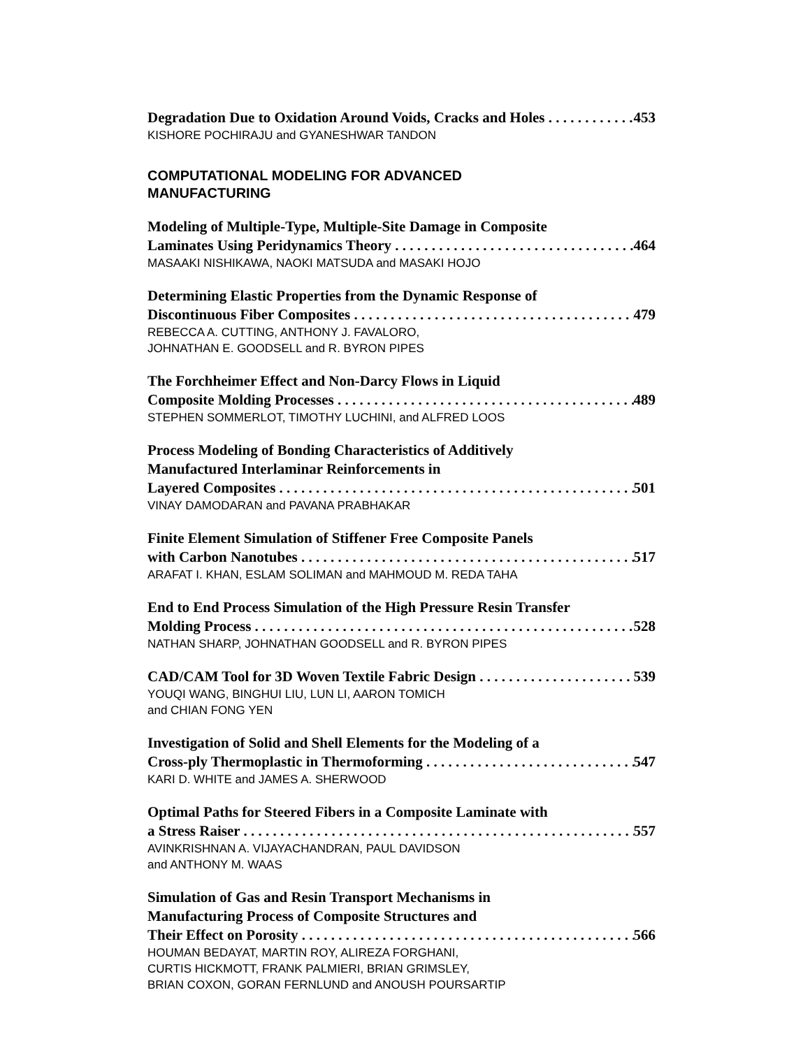Degradation Due to Oxidation Around Voids, Cracks and Holes 453
KISHORE POCHIRAJU and GYANESHWAR TANDON
COMPUTATIONAL MODELING FOR ADVANCED
MANUFACTURING
Modeling of Multiple-Type, Multiple-Site Damage in Composite
Laminates Using Peridynamics Theory 464
MASAAKI NISHIKAWA, NAOKI MATSUDA and MASAKI HOJO
Determining Elastic Properties from the Dynamic Response of
Discontinuous Fiber Composites 479
REBECCA A. CUTTING, ANTHONY J. FAVALORO,
JOHNATHAN E. GOODSELL and R. BYRON PIPES
The Forchheimer Effect and Non-Darcy Flows in Liquid
Composite Molding Processes 489
STEPHEN SOMMERLOT, TIMOTHY LUCHINI, and ALFRED LOOS
Process Modeling of Bonding Characteristics of Additively
Manufactured Interlaminar Reinforcements in
Layered Composites 501
VINAY DAMODARAN and PAVANA PRABHAKAR
Finite Element Simulation of Stiffener Free Composite Panels
with Carbon Nanotubes 517
ARAFAT I. KHAN, ESLAM SOLIMAN and MAHMOUD M. REDA TAHA
End to End Process Simulation of the High Pressure Resin Transfer
Molding Process 528
NATHAN SHARP, JOHNATHAN GOODSELL and R. BYRON PIPES
CAD/CAM Tool for 3D Woven Textile Fabric Design 539
YOUQI WANG, BINGHUI LIU, LUN LI, AARON TOMICH
and CHIAN FONG YEN
Investigation of Solid and Shell Elements for the Modeling of a
Cross-ply Thermoplastic in Thermoforming 547
KARI D. WHITE and JAMES A. SHERWOOD
Optimal Paths for Steered Fibers in a Composite Laminate with
a Stress Raiser 557
AVINKRISHNAN A. VIJAYACHANDRAN, PAUL DAVIDSON
and ANTHONY M. WAAS
Simulation of Gas and Resin Transport Mechanisms in
Manufacturing Process of Composite Structures and
Their Effect on Porosity 566
HOUMAN BEDAYAT, MARTIN ROY, ALIREZA FORGHANI,
CURTIS HICKMOTT, FRANK PALMIERI, BRIAN GRIMSLEY,
BRIAN COXON, GORAN FERNLUND and ANOUSH POURSARTIP